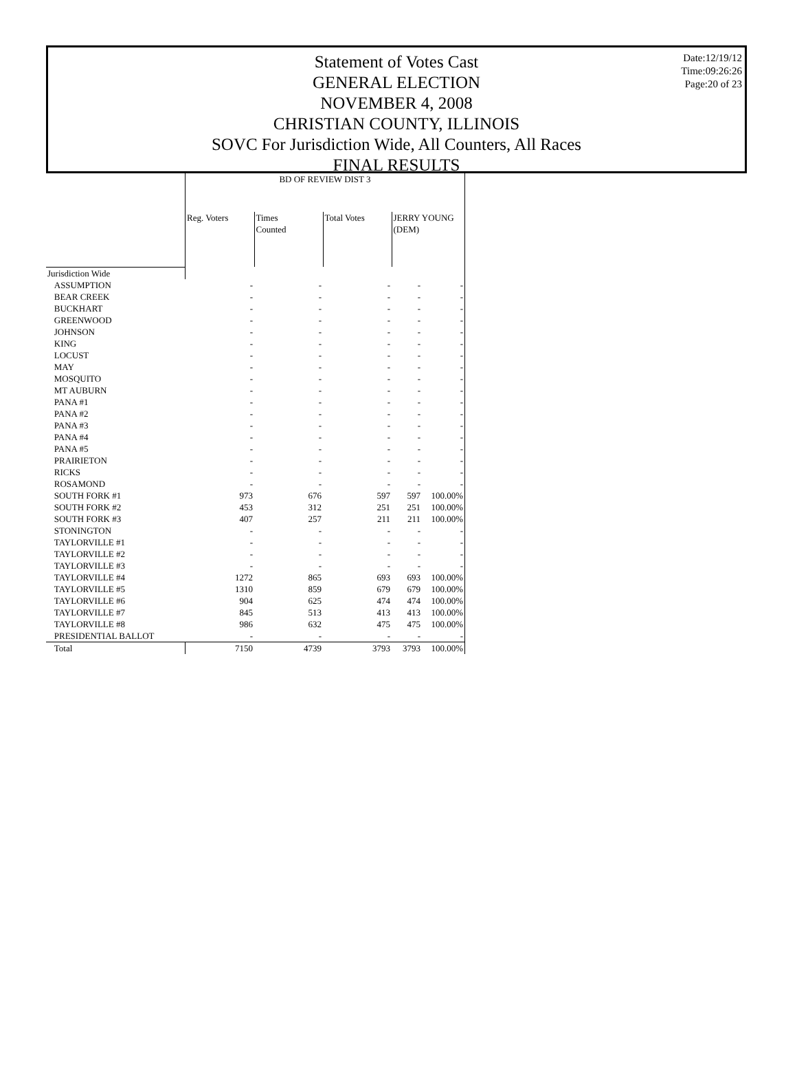Date:12/19/12
Time:09:26:26
Page:20 of 23
Statement of Votes Cast
GENERAL ELECTION
NOVEMBER 4, 2008
CHRISTIAN COUNTY, ILLINOIS
SOVC For Jurisdiction Wide, All Counters, All Races
FINAL RESULTS
| | BD OF REVIEW DIST 3 | | | | |
| | Reg. Voters | Times Counted | Total Votes | JERRY YOUNG (DEM) | |
| Jurisdiction Wide | | | | | |
| ASSUMPTION | - | - | - | - | - |
| BEAR CREEK | - | - | - | - | - |
| BUCKHART | - | - | - | - | - |
| GREENWOOD | - | - | - | - | - |
| JOHNSON | - | - | - | - | - |
| KING | - | - | - | - | - |
| LOCUST | - | - | - | - | - |
| MAY | - | - | - | - | - |
| MOSQUITO | - | - | - | - | - |
| MT AUBURN | - | - | - | - | - |
| PANA #1 | - | - | - | - | - |
| PANA #2 | - | - | - | - | - |
| PANA #3 | - | - | - | - | - |
| PANA #4 | - | - | - | - | - |
| PANA #5 | - | - | - | - | - |
| PRAIRIETON | - | - | - | - | - |
| RICKS | - | - | - | - | - |
| ROSAMOND | - | - | - | - | - |
| SOUTH FORK #1 | 973 | 676 | 597 | 597 | 100.00% |
| SOUTH FORK #2 | 453 | 312 | 251 | 251 | 100.00% |
| SOUTH FORK #3 | 407 | 257 | 211 | 211 | 100.00% |
| STONINGTON | - | - | - | - | - |
| TAYLORVILLE #1 | - | - | - | - | - |
| TAYLORVILLE #2 | - | - | - | - | - |
| TAYLORVILLE #3 | - | - | - | - | - |
| TAYLORVILLE #4 | 1272 | 865 | 693 | 693 | 100.00% |
| TAYLORVILLE #5 | 1310 | 859 | 679 | 679 | 100.00% |
| TAYLORVILLE #6 | 904 | 625 | 474 | 474 | 100.00% |
| TAYLORVILLE #7 | 845 | 513 | 413 | 413 | 100.00% |
| TAYLORVILLE #8 | 986 | 632 | 475 | 475 | 100.00% |
| PRESIDENTIAL BALLOT | - | - | - | - | - |
| Total | 7150 | 4739 | 3793 | 3793 | 100.00% |